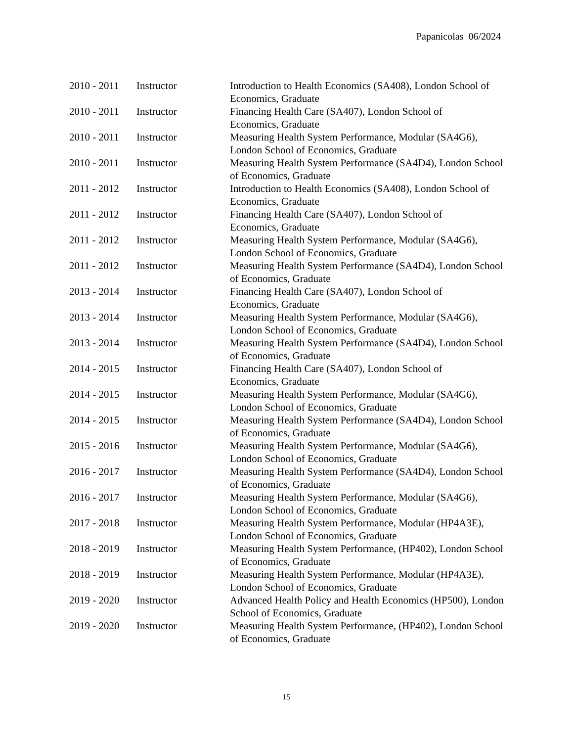Papanicolas 06/2024
| 2010 - 2011 | Instructor | Introduction to Health Economics (SA408), London School of Economics, Graduate |
| 2010 - 2011 | Instructor | Financing Health Care (SA407), London School of Economics, Graduate |
| 2010 - 2011 | Instructor | Measuring Health System Performance, Modular (SA4G6), London School of Economics, Graduate |
| 2010 - 2011 | Instructor | Measuring Health System Performance (SA4D4), London School of Economics, Graduate |
| 2011 - 2012 | Instructor | Introduction to Health Economics (SA408), London School of Economics, Graduate |
| 2011 - 2012 | Instructor | Financing Health Care (SA407), London School of Economics, Graduate |
| 2011 - 2012 | Instructor | Measuring Health System Performance, Modular (SA4G6), London School of Economics, Graduate |
| 2011 - 2012 | Instructor | Measuring Health System Performance (SA4D4), London School of Economics, Graduate |
| 2013 - 2014 | Instructor | Financing Health Care (SA407), London School of Economics, Graduate |
| 2013 - 2014 | Instructor | Measuring Health System Performance, Modular (SA4G6), London School of Economics, Graduate |
| 2013 - 2014 | Instructor | Measuring Health System Performance (SA4D4), London School of Economics, Graduate |
| 2014 - 2015 | Instructor | Financing Health Care (SA407), London School of Economics, Graduate |
| 2014 - 2015 | Instructor | Measuring Health System Performance, Modular (SA4G6), London School of Economics, Graduate |
| 2014 - 2015 | Instructor | Measuring Health System Performance (SA4D4), London School of Economics, Graduate |
| 2015 - 2016 | Instructor | Measuring Health System Performance, Modular (SA4G6), London School of Economics, Graduate |
| 2016 - 2017 | Instructor | Measuring Health System Performance (SA4D4), London School of Economics, Graduate |
| 2016 - 2017 | Instructor | Measuring Health System Performance, Modular (SA4G6), London School of Economics, Graduate |
| 2017 - 2018 | Instructor | Measuring Health System Performance, Modular (HP4A3E), London School of Economics, Graduate |
| 2018 - 2019 | Instructor | Measuring Health System Performance, (HP402), London School of Economics, Graduate |
| 2018 - 2019 | Instructor | Measuring Health System Performance, Modular (HP4A3E), London School of Economics, Graduate |
| 2019 - 2020 | Instructor | Advanced Health Policy and Health Economics (HP500), London School of Economics, Graduate |
| 2019 - 2020 | Instructor | Measuring Health System Performance, (HP402), London School of Economics, Graduate |
15